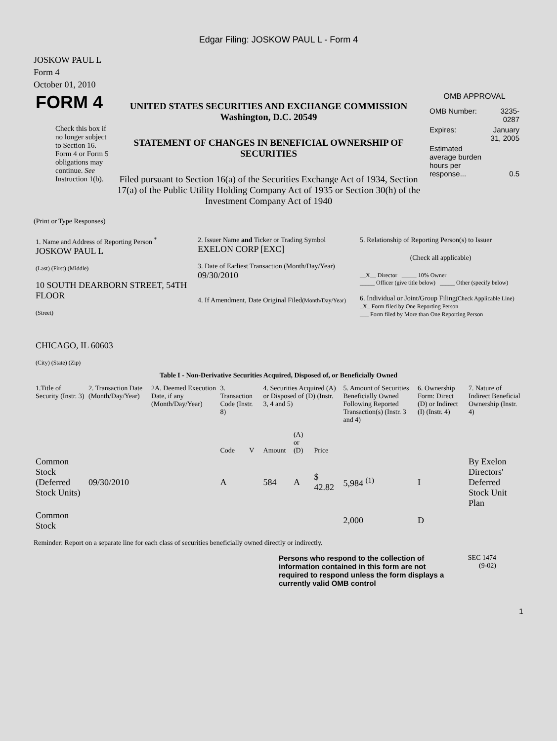Edgar Filing: JOSKOW PAUL L - Form 4
JOSKOW PAUL L
Form 4
October 01, 2010
| FORM 4 Check this box if no longer subject to Section 16. Form 4 or Form 5 obligations may continue. See Instruction 1(b). | UNITED STATES SECURITIES AND EXCHANGE COMMISSION Washington, D.C. 20549 STATEMENT OF CHANGES IN BENEFICIAL OWNERSHIP OF SECURITIES Filed pursuant to Section 16(a) of the Securities Exchange Act of 1934, Section 17(a) of the Public Utility Holding Company Act of 1935 or Section 30(h) of the Investment Company Act of 1940 | OMB APPROVAL / OMB Number: / 3235-0287 / / Expires: / January 31, 2005 / / Estimated average burden hours per response... / 0.5 / |
(Print or Type Responses)
| 1. Name and Address of Reporting Person <sup>*</sup> JOSKOW PAUL L (Last) (First) (Middle) 10 SOUTH DEARBORN STREET, 54TH FLOOR (Street) CHICAGO, IL 60603 (City) (State) (Zip) | 2. Issuer Name and Ticker or Trading Symbol EXELON CORP [EXC] 3. Date of Earliest Transaction (Month/Day/Year) 09/30/2010 4. If Amendment, Date Original Filed (Month/Day/Year) | 5. Relationship of Reporting Person(s) to Issuer (Check all applicable) __X__ Director _____ 10% Owner _____ Officer (give title below) _____ Other (specify below) 6. Individual or Joint/Group Filing (Check Applicable Line) _X_ Form filed by One Reporting Person ___ Form filed by More than One Reporting Person |
Table I - Non-Derivative Securities Acquired, Disposed of, or Beneficially Owned
| 1.Title of Security (Instr. 3) | 2. Transaction Date (Month/Day/Year) | 2A. Deemed Execution Date, if any (Month/Day/Year) | 3. Transaction Code (Instr. 8) | | 4. Securities Acquired (A) or Disposed of (D) (Instr. 3, 4 and 5) | | | 5. Amount of Securities Beneficially Owned Following Reported Transaction(s) (Instr. 3 and 4) | 6. Ownership Form: Direct (D) or Indirect (I) (Instr. 4) | 7. Nature of Indirect Beneficial Ownership (Instr. 4) |
| --- | --- | --- | --- | --- | --- | --- | --- | --- | --- | --- |
| | | | Code | V | Amount | (A) or (D) | Price | | | |
| Common Stock (Deferred Stock Units) | 09/30/2010 | | A | | 584 | A | $ 42.82 | 5,984 <sup>(1)</sup> | I | By Exelon Directors' Deferred Stock Unit Plan |
| Common Stock | | | | | | | | 2,000 | D | |
Reminder: Report on a separate line for each class of securities beneficially owned directly or indirectly.
Persons who respond to the collection of information contained in this form are not required to respond unless the form displays a currently valid OMB control
SEC 1474
(9-02)
1